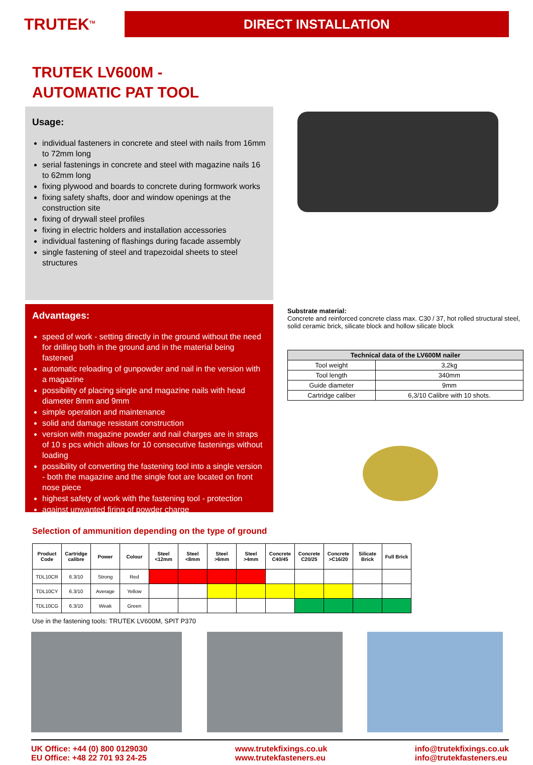TRUTEK<sup>TM</sup>
DIRECT INSTALLATION
TRUTEK LV600M -
AUTOMATIC PAT TOOL
Usage:
individual fasteners in concrete and steel with nails from 16mm to 72mm long
serial fastenings in concrete and steel with magazine nails 16 to 62mm long
fixing plywood and boards to concrete during formwork works
fixing safety shafts, door and window openings at the construction site
fixing of drywall steel profiles
fixing in electric holders and installation accessories
individual fastening of flashings during facade assembly
single fastening of steel and trapezoidal sheets to steel structures
Advantages:
speed of work - setting directly in the ground without the need for drilling both in the ground and in the material being fastened
automatic reloading of gunpowder and nail in the version with a magazine
possibility of placing single and magazine nails with head diameter 8mm and 9mm
simple operation and maintenance
solid and damage resistant construction
version with magazine powder and nail charges are in straps of 10 s pcs which allows for 10 consecutive fastenings without loading
possibility of converting the fastening tool into a single version - both the magazine and the single foot are located on front nose piece
highest safety of work with the fastening tool - protection
against unwanted firing of powder charge
Substrate material:
Concrete and reinforced concrete class max. C30 / 37, hot rolled structural steel, solid ceramic brick, silicate block and hollow silicate block
| Technical data of the LV600M nailer | |
| --- | --- |
| Tool weight | 3,2kg |
| Tool length | 340mm |
| Guide diameter | 9mm |
| Cartridge caliber | 6,3/10 Calibre with 10 shots. |
Selection of ammunition depending on the type of ground
| Product Code | Cartridge calibre | Power | Colour | Steel <12mm | Steel <8mm | Steel >6mm | Steel >4mm | Concrete C40/45 | Concrete C20/25 | Concrete >C16/20 | Silicate Brick | Full Brick |
| --- | --- | --- | --- | --- | --- | --- | --- | --- | --- | --- | --- | --- |
| TDL10CR | 6.3/10 | Strong | Red | | | | | | | | | |
| TDL10CY | 6.3/10 | Average | Yellow | | | | | | | | | |
| TDL10CG | 6.3/10 | Weak | Green | | | | | | | | | |
Use in the fastening tools: TRUTEK LV600M, SPIT P370
UK Office: +44 (0) 800 0129030
EU Office: +48 22 701 93 24-25
www.trutekfixings.co.uk
www.trutekfasteners.eu
info@trutekfixings.co.uk
info@trutekfasteners.eu